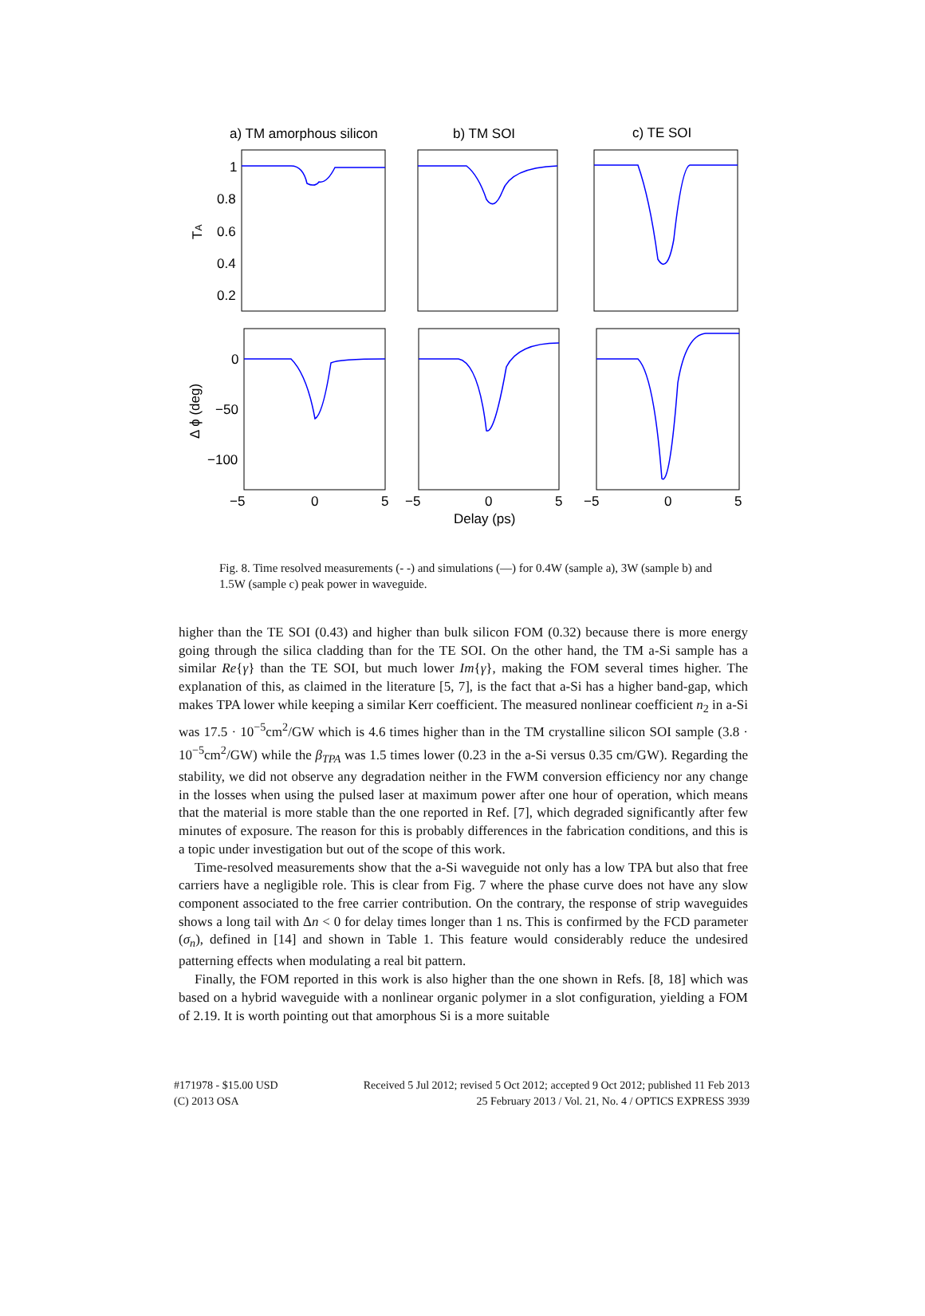a) TM amorphous silicon
b) TM SOI
c) TE SOI
1
0.8
0.6
0.4
0.2
TA
0
−50
−100
Δ ϕ (deg)
−5
0
5
−5
0
5
−5
0
5
Delay (ps)
Fig. 8. Time resolved measurements (- -) and simulations (—) for 0.4W (sample a), 3W (sample b) and 1.5W (sample c) peak power in waveguide.
higher than the TE SOI (0.43) and higher than bulk silicon FOM (0.32) because there is more energy going through the silica cladding than for the TE SOI. On the other hand, the TM a-Si sample has a similar Re{γ} than the TE SOI, but much lower Im{γ}, making the FOM several times higher. The explanation of this, as claimed in the literature [5, 7], is the fact that a-Si has a higher band-gap, which makes TPA lower while keeping a similar Kerr coefficient. The measured nonlinear coefficient n<sub>2</sub> in a-Si was 17.5 · 10<sup>−5</sup>cm<sup>2</sup>/GW which is 4.6 times higher than in the TM crystalline silicon SOI sample (3.8 · 10<sup>−5</sup>cm<sup>2</sup>/GW) while the β<sub>TPA</sub> was 1.5 times lower (0.23 in the a-Si versus 0.35 cm/GW). Regarding the stability, we did not observe any degradation neither in the FWM conversion efficiency nor any change in the losses when using the pulsed laser at maximum power after one hour of operation, which means that the material is more stable than the one reported in Ref. [7], which degraded significantly after few minutes of exposure. The reason for this is probably differences in the fabrication conditions, and this is a topic under investigation but out of the scope of this work.
Time-resolved measurements show that the a-Si waveguide not only has a low TPA but also that free carriers have a negligible role. This is clear from Fig. 7 where the phase curve does not have any slow component associated to the free carrier contribution. On the contrary, the response of strip waveguides shows a long tail with Δn < 0 for delay times longer than 1 ns. This is confirmed by the FCD parameter (σ<sub>n</sub>), defined in [14] and shown in Table 1. This feature would considerably reduce the undesired patterning effects when modulating a real bit pattern.
Finally, the FOM reported in this work is also higher than the one shown in Refs. [8, 18] which was based on a hybrid waveguide with a nonlinear organic polymer in a slot configuration, yielding a FOM of 2.19. It is worth pointing out that amorphous Si is a more suitable
#171978 - $15.00 USD
(C) 2013 OSA
Received 5 Jul 2012; revised 5 Oct 2012; accepted 9 Oct 2012; published 11 Feb 2013
25 February 2013 / Vol. 21, No. 4 / OPTICS EXPRESS 3939